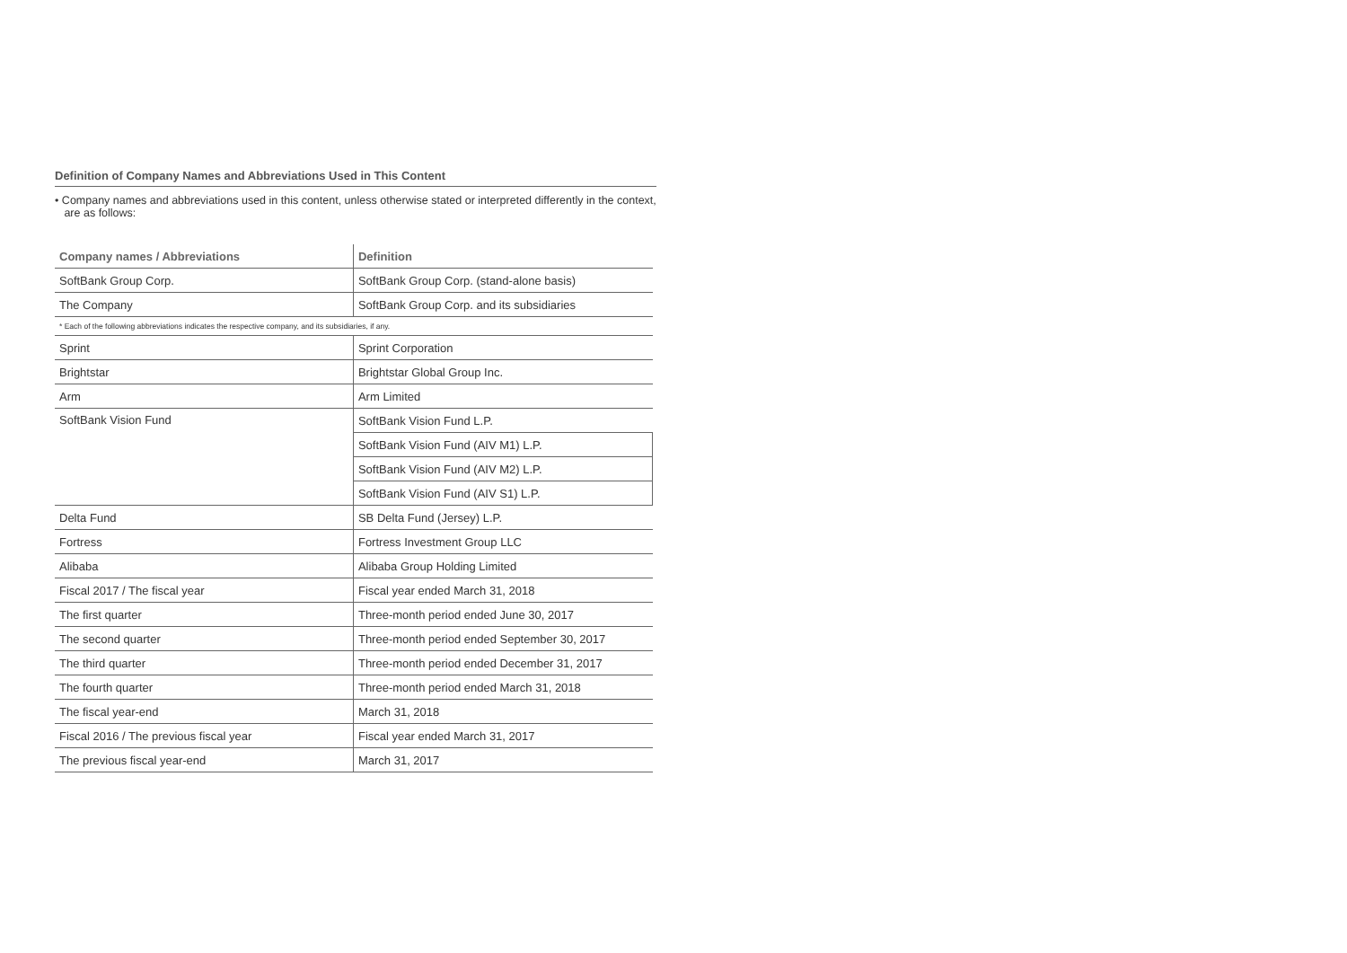Definition of Company Names and Abbreviations Used in This Content
• Company names and abbreviations used in this content, unless otherwise stated or interpreted differently in the context,
are as follows:
| Company names / Abbreviations | Definition |
| --- | --- |
| SoftBank Group Corp. | SoftBank Group Corp. (stand-alone basis) |
| The Company | SoftBank Group Corp. and its subsidiaries |
| * Each of the following abbreviations indicates the respective company, and its subsidiaries, if any. | |
| Sprint | Sprint Corporation |
| Brightstar | Brightstar Global Group Inc. |
| Arm | Arm Limited |
| SoftBank Vision Fund | SoftBank Vision Fund L.P. |
| | SoftBank Vision Fund (AIV M1) L.P. |
| | SoftBank Vision Fund (AIV M2) L.P. |
| | SoftBank Vision Fund (AIV S1) L.P. |
| Delta Fund | SB Delta Fund (Jersey) L.P. |
| Fortress | Fortress Investment Group LLC |
| Alibaba | Alibaba Group Holding Limited |
| Fiscal 2017 / The fiscal year | Fiscal year ended March 31, 2018 |
| The first quarter | Three-month period ended June 30, 2017 |
| The second quarter | Three-month period ended September 30, 2017 |
| The third quarter | Three-month period ended December 31, 2017 |
| The fourth quarter | Three-month period ended March 31, 2018 |
| The fiscal year-end | March 31, 2018 |
| Fiscal 2016 / The previous fiscal year | Fiscal year ended March 31, 2017 |
| The previous fiscal year-end | March 31, 2017 |